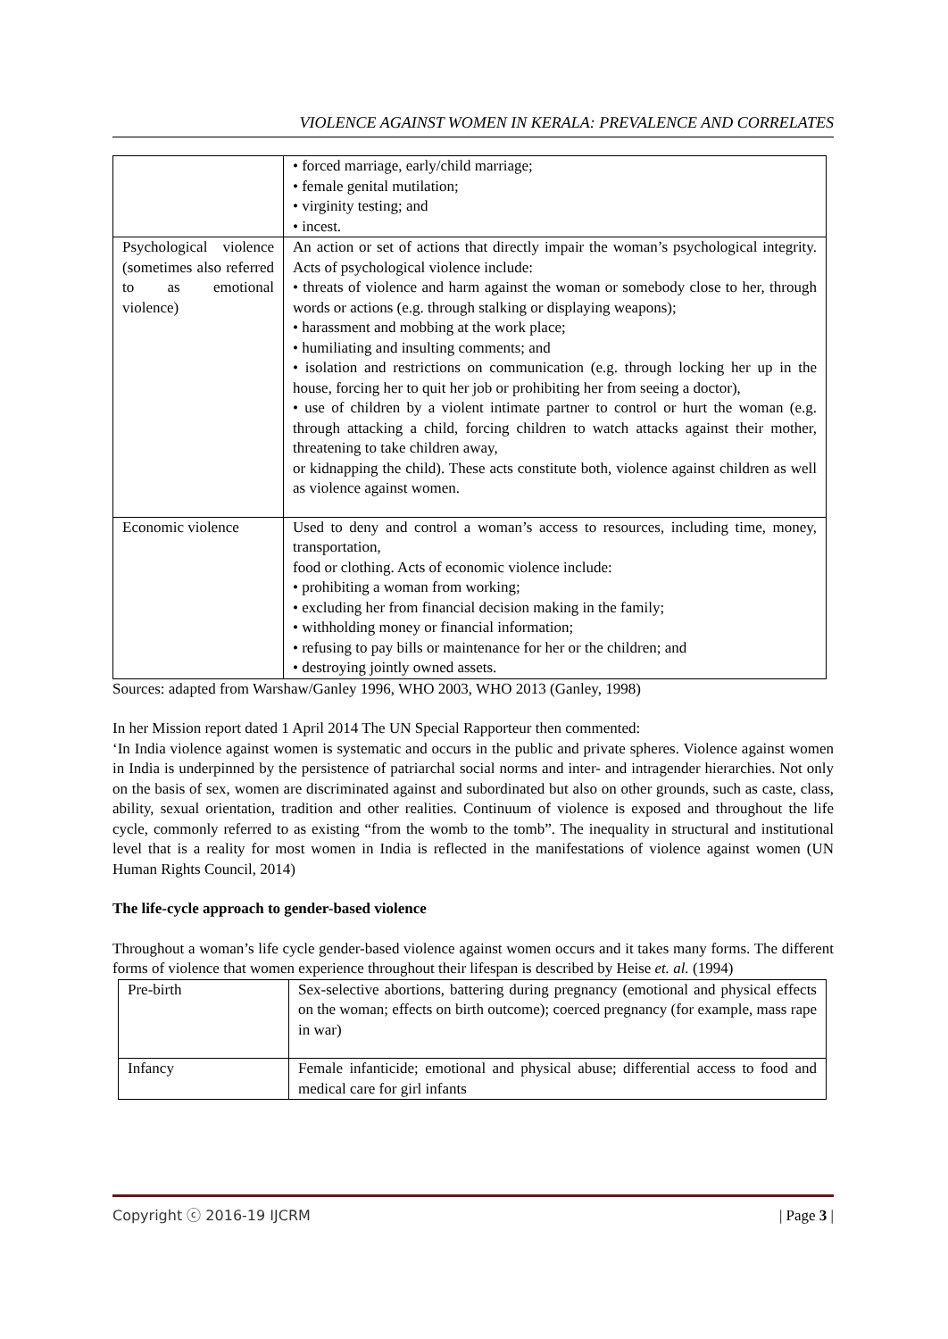VIOLENCE AGAINST WOMEN IN KERALA: PREVALENCE AND CORRELATES
| | • forced marriage, early/child marriage; • female genital mutilation; • virginity testing; and • incest. |
| Psychological violence (sometimes also referred to as emotional violence) | An action or set of actions that directly impair the woman’s psychological integrity. Acts of psychological violence include: • threats of violence and harm against the woman or somebody close to her, through words or actions (e.g. through stalking or displaying weapons); • harassment and mobbing at the work place; • humiliating and insulting comments; and • isolation and restrictions on communication (e.g. through locking her up in the house, forcing her to quit her job or prohibiting her from seeing a doctor), • use of children by a violent intimate partner to control or hurt the woman (e.g. through attacking a child, forcing children to watch attacks against their mother, threatening to take children away, or kidnapping the child). These acts constitute both, violence against children as well as violence against women. |
| Economic violence | Used to deny and control a woman’s access to resources, including time, money, transportation, food or clothing. Acts of economic violence include: • prohibiting a woman from working; • excluding her from financial decision making in the family; • withholding money or financial information; • refusing to pay bills or maintenance for her or the children; and • destroying jointly owned assets. |
Sources: adapted from Warshaw/Ganley 1996, WHO 2003, WHO 2013 (Ganley, 1998)
In her Mission report dated 1 April 2014 The UN Special Rapporteur then commented:
‘In India violence against women is systematic and occurs in the public and private spheres. Violence against women in India is underpinned by the persistence of patriarchal social norms and inter- and intragender hierarchies. Not only on the basis of sex, women are discriminated against and subordinated but also on other grounds, such as caste, class, ability, sexual orientation, tradition and other realities. Continuum of violence is exposed and throughout the life cycle, commonly referred to as existing “from the womb to the tomb”. The inequality in structural and institutional level that is a reality for most women in India is reflected in the manifestations of violence against women (UN Human Rights Council, 2014)
The life-cycle approach to gender-based violence
Throughout a woman’s life cycle gender-based violence against women occurs and it takes many forms. The different forms of violence that women experience throughout their lifespan is described by Heise et. al. (1994)
| Pre-birth | Sex-selective abortions, battering during pregnancy (emotional and physical effects on the woman; effects on birth outcome); coerced pregnancy (for example, mass rape in war) |
| Infancy | Female infanticide; emotional and physical abuse; differential access to food and medical care for girl infants |
Copyright ⓒ 2016-19 IJCRM | Page 3 |